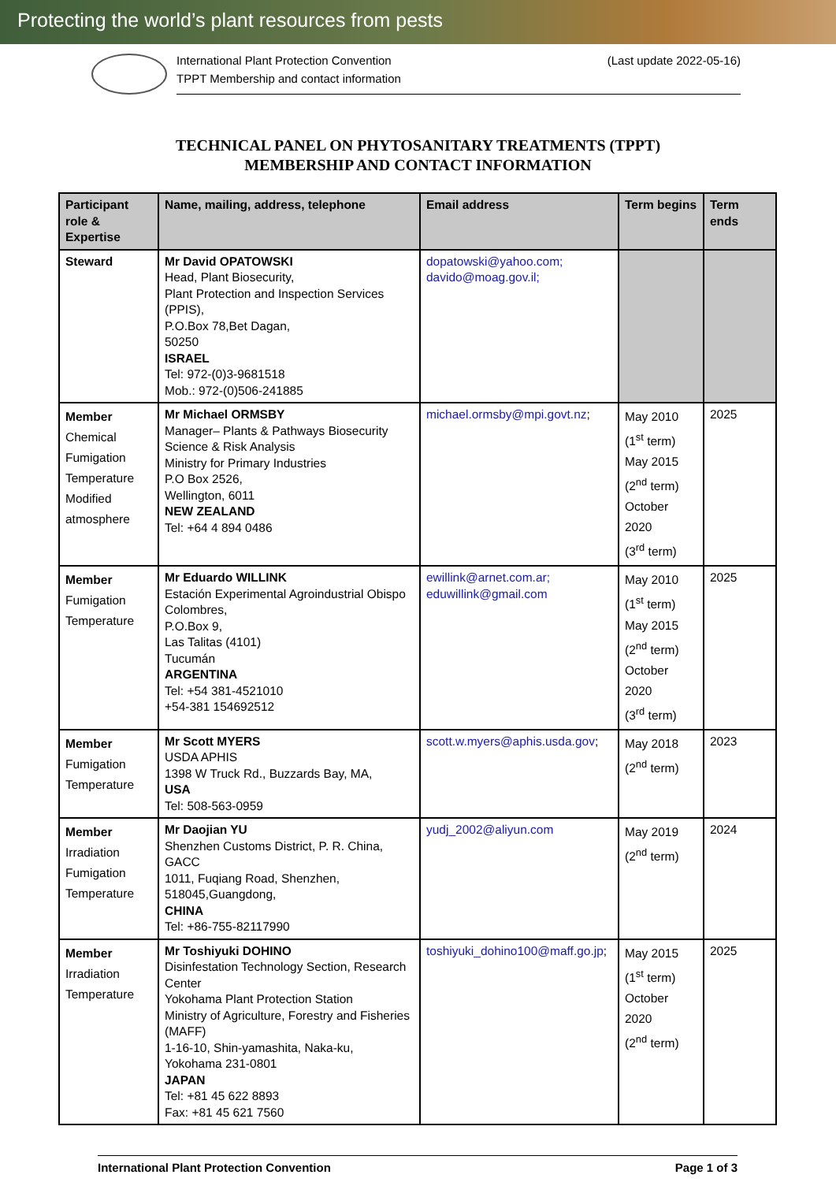Protecting the world’s plant resources from pests
International Plant Protection Convention (Last update 2022-05-16)
TPPT Membership and contact information
TECHNICAL PANEL ON PHYTOSANITARY TREATMENTS (TPPT)
MEMBERSHIP AND CONTACT INFORMATION
| Participant role & Expertise | Name, mailing, address, telephone | Email address | Term begins | Term ends |
| --- | --- | --- | --- | --- |
| Steward | Mr David OPATOWSKI Head, Plant Biosecurity, Plant Protection and Inspection Services (PPIS), P.O.Box 78,Bet Dagan, 50250 ISRAEL Tel: 972-(0)3-9681518 Mob.: 972-(0)506-241885 | dopatowski@yahoo.com; davido@moag.gov.il; | | |
| Member Chemical Fumigation Temperature Modified atmosphere | Mr Michael ORMSBY Manager– Plants & Pathways Biosecurity Science & Risk Analysis Ministry for Primary Industries P.O Box 2526, Wellington, 6011 NEW ZEALAND Tel: +64 4 894 0486 | michael.ormsby@mpi.govt.nz ; | May 2010 (1<sup>st</sup> term) May 2015 (2<sup>nd</sup> term) October 2020 (3<sup>rd</sup> term) | 2025 |
| Member Fumigation Temperature | Mr Eduardo WILLINK Estación Experimental Agroindustrial Obispo Colombres, P.O.Box 9, Las Talitas (4101) Tucumán ARGENTINA Tel: +54 381-4521010 +54-381 154692512 | ewillink@arnet.com.ar; eduwillink@gmail.com | May 2010 (1<sup>st</sup> term) May 2015 (2<sup>nd</sup> term) October 2020 (3<sup>rd</sup> term) | 2025 |
| Member Fumigation Temperature | Mr Scott MYERS USDA APHIS 1398 W Truck Rd., Buzzards Bay, MA, USA Tel: 508-563-0959 | scott.w.myers@aphis.usda.gov ; | May 2018 (2<sup>nd</sup> term) | 2023 |
| Member Irradiation Fumigation Temperature | Mr Daojian YU Shenzhen Customs District, P. R. China, GACC 1011, Fuqiang Road, Shenzhen, 518045,Guangdong, CHINA Tel: +86-755-82117990 | yudj_2002@aliyun.com | May 2019 (2<sup>nd</sup> term) | 2024 |
| Member Irradiation Temperature | Mr Toshiyuki DOHINO Disinfestation Technology Section, Research Center Yokohama Plant Protection Station Ministry of Agriculture, Forestry and Fisheries (MAFF) 1-16-10, Shin-yamashita, Naka-ku, Yokohama 231-0801 JAPAN Tel: +81 45 622 8893 Fax: +81 45 621 7560 | toshiyuki_dohino100@maff.go.jp ; | May 2015 (1<sup>st</sup> term) October 2020 (2<sup>nd</sup> term) | 2025 |
International Plant Protection Convention Page 1 of 3